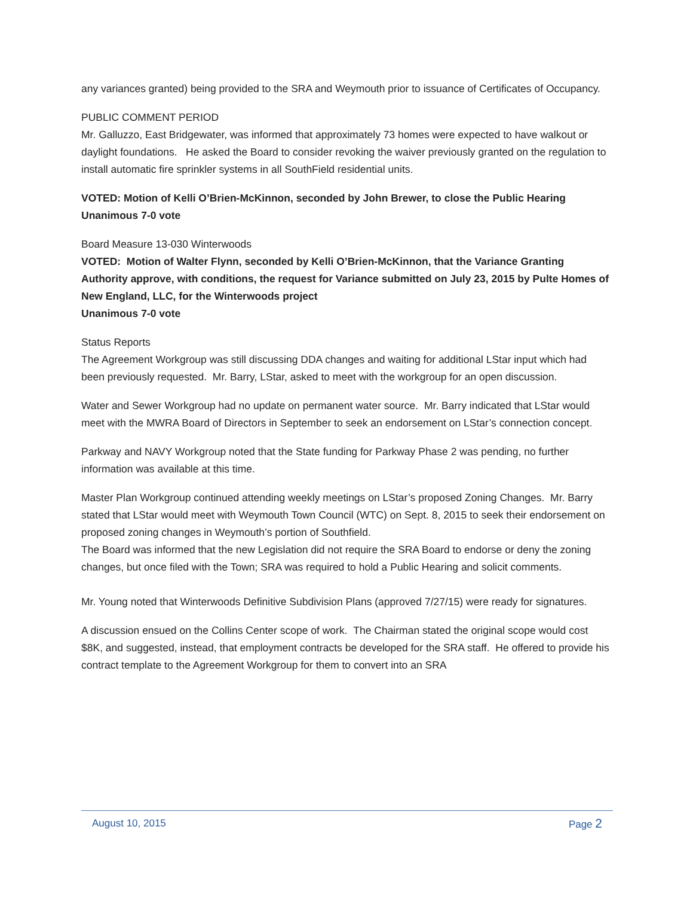any variances granted) being provided to the SRA and Weymouth prior to issuance of Certificates of Occupancy.
PUBLIC COMMENT PERIOD
Mr. Galluzzo, East Bridgewater, was informed that approximately 73 homes were expected to have walkout or daylight foundations. He asked the Board to consider revoking the waiver previously granted on the regulation to install automatic fire sprinkler systems in all SouthField residential units.
VOTED: Motion of Kelli O’Brien-McKinnon, seconded by John Brewer, to close the Public Hearing
Unanimous 7-0 vote
Board Measure 13-030 Winterwoods
VOTED: Motion of Walter Flynn, seconded by Kelli O’Brien-McKinnon, that the Variance Granting Authority approve, with conditions, the request for Variance submitted on July 23, 2015 by Pulte Homes of New England, LLC, for the Winterwoods project
Unanimous 7-0 vote
Status Reports
The Agreement Workgroup was still discussing DDA changes and waiting for additional LStar input which had been previously requested. Mr. Barry, LStar, asked to meet with the workgroup for an open discussion.
Water and Sewer Workgroup had no update on permanent water source. Mr. Barry indicated that LStar would meet with the MWRA Board of Directors in September to seek an endorsement on LStar’s connection concept.
Parkway and NAVY Workgroup noted that the State funding for Parkway Phase 2 was pending, no further information was available at this time.
Master Plan Workgroup continued attending weekly meetings on LStar’s proposed Zoning Changes. Mr. Barry stated that LStar would meet with Weymouth Town Council (WTC) on Sept. 8, 2015 to seek their endorsement on proposed zoning changes in Weymouth’s portion of Southfield.
The Board was informed that the new Legislation did not require the SRA Board to endorse or deny the zoning changes, but once filed with the Town; SRA was required to hold a Public Hearing and solicit comments.
Mr. Young noted that Winterwoods Definitive Subdivision Plans (approved 7/27/15) were ready for signatures.
A discussion ensued on the Collins Center scope of work. The Chairman stated the original scope would cost $8K, and suggested, instead, that employment contracts be developed for the SRA staff. He offered to provide his contract template to the Agreement Workgroup for them to convert into an SRA
August 10, 2015 Page 2